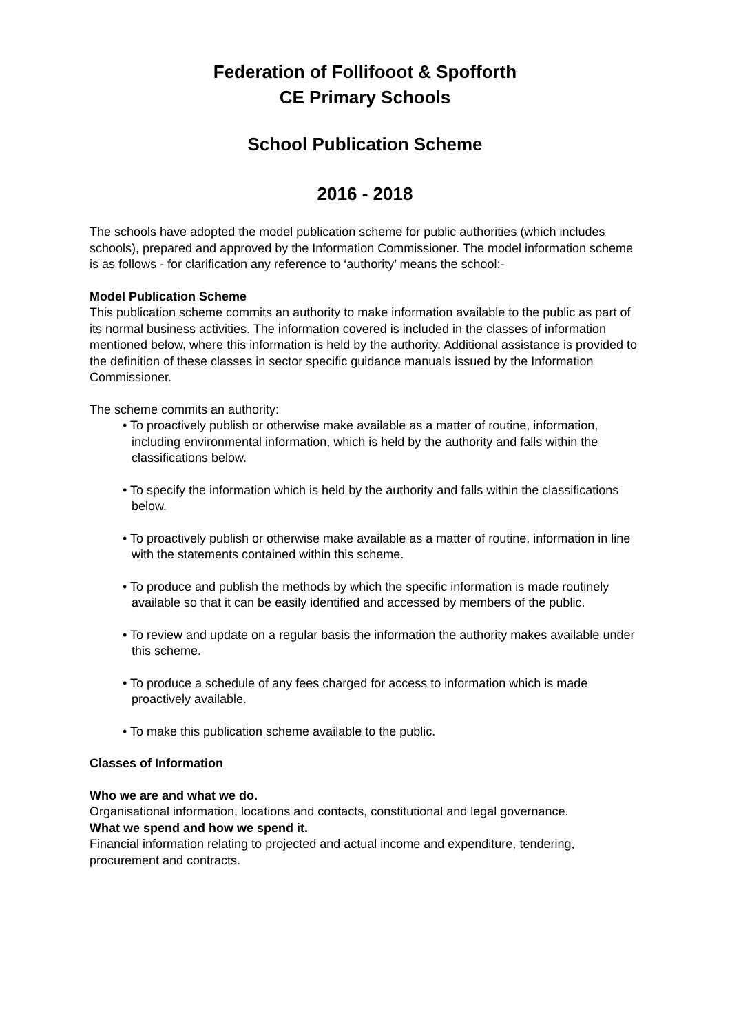Federation of Follifooot & Spofforth
CE Primary Schools
School Publication Scheme
2016 - 2018
The schools have adopted the model publication scheme for public authorities (which includes schools), prepared and approved by the Information Commissioner. The model information scheme is as follows - for clarification any reference to ‘authority’ means the school:-
Model Publication Scheme
This publication scheme commits an authority to make information available to the public as part of its normal business activities. The information covered is included in the classes of information mentioned below, where this information is held by the authority. Additional assistance is provided to the definition of these classes in sector specific guidance manuals issued by the Information Commissioner.
The scheme commits an authority:
• To proactively publish or otherwise make available as a matter of routine, information, including environmental information, which is held by the authority and falls within the classifications below.
• To specify the information which is held by the authority and falls within the classifications below.
• To proactively publish or otherwise make available as a matter of routine, information in line with the statements contained within this scheme.
• To produce and publish the methods by which the specific information is made routinely available so that it can be easily identified and accessed by members of the public.
• To review and update on a regular basis the information the authority makes available under this scheme.
• To produce a schedule of any fees charged for access to information which is made proactively available.
• To make this publication scheme available to the public.
Classes of Information
Who we are and what we do.
Organisational information, locations and contacts, constitutional and legal governance.
What we spend and how we spend it.
Financial information relating to projected and actual income and expenditure, tendering, procurement and contracts.